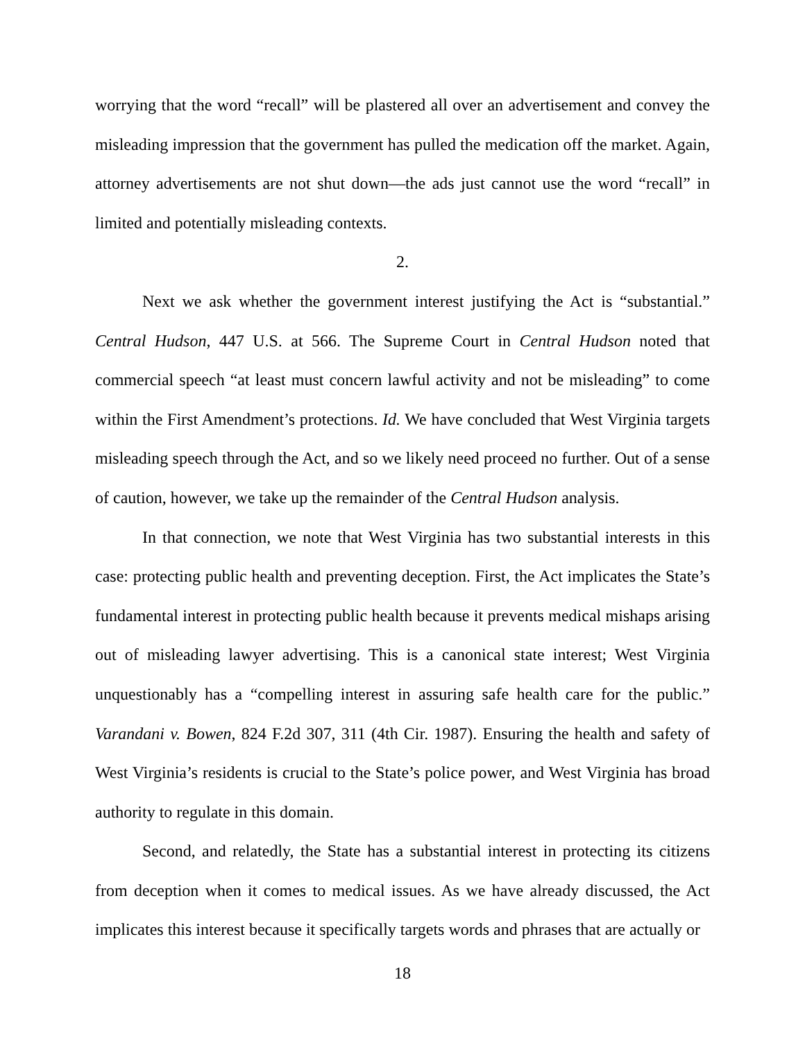worrying that the word “recall” will be plastered all over an advertisement and convey the misleading impression that the government has pulled the medication off the market. Again, attorney advertisements are not shut down—the ads just cannot use the word “recall” in limited and potentially misleading contexts.
2.
Next we ask whether the government interest justifying the Act is “substantial.” Central Hudson, 447 U.S. at 566. The Supreme Court in Central Hudson noted that commercial speech “at least must concern lawful activity and not be misleading” to come within the First Amendment’s protections. Id. We have concluded that West Virginia targets misleading speech through the Act, and so we likely need proceed no further. Out of a sense of caution, however, we take up the remainder of the Central Hudson analysis.
In that connection, we note that West Virginia has two substantial interests in this case: protecting public health and preventing deception. First, the Act implicates the State’s fundamental interest in protecting public health because it prevents medical mishaps arising out of misleading lawyer advertising. This is a canonical state interest; West Virginia unquestionably has a “compelling interest in assuring safe health care for the public.” Varandani v. Bowen, 824 F.2d 307, 311 (4th Cir. 1987). Ensuring the health and safety of West Virginia’s residents is crucial to the State’s police power, and West Virginia has broad authority to regulate in this domain.
Second, and relatedly, the State has a substantial interest in protecting its citizens from deception when it comes to medical issues. As we have already discussed, the Act implicates this interest because it specifically targets words and phrases that are actually or
18